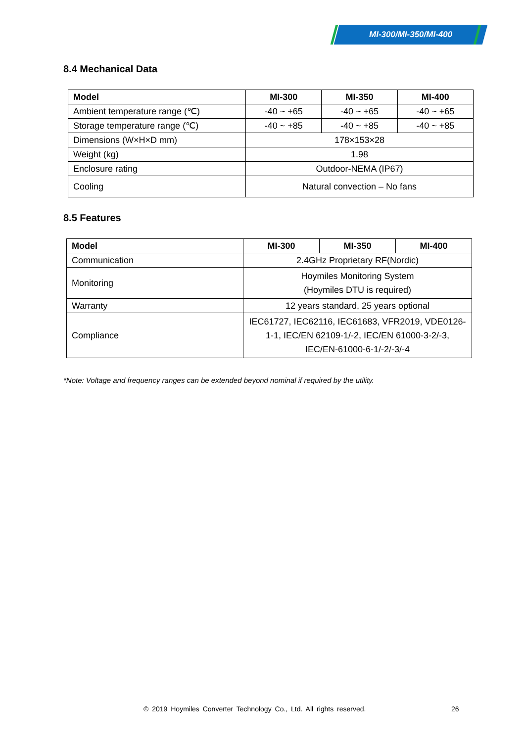MI-300/MI-350/MI-400
8.4 Mechanical Data
| Model | MI-300 | MI-350 | MI-400 |
| --- | --- | --- | --- |
| Ambient temperature range (℃) | -40 ~ +65 | -40 ~ +65 | -40 ~ +65 |
| Storage temperature range (℃) | -40 ~ +85 | -40 ~ +85 | -40 ~ +85 |
| Dimensions (W×H×D mm) | 178×153×28 | | |
| Weight (kg) | 1.98 | | |
| Enclosure rating | Outdoor-NEMA (IP67) | | |
| Cooling | Natural convection – No fans | | |
8.5 Features
| Model | MI-300 | MI-350 | MI-400 |
| --- | --- | --- | --- |
| Communication | 2.4GHz Proprietary RF(Nordic) | | |
| Monitoring | Hoymiles Monitoring System (Hoymiles DTU is required) | | |
| Warranty | 12 years standard, 25 years optional | | |
| Compliance | IEC61727, IEC62116, IEC61683, VFR2019, VDE0126-1-1, IEC/EN 62109-1/-2, IEC/EN 61000-3-2/-3, IEC/EN-61000-6-1/-2/-3/-4 | | |
*Note: Voltage and frequency ranges can be extended beyond nominal if required by the utility.
© 2019 Hoymiles Converter Technology Co., Ltd. All rights reserved.
26